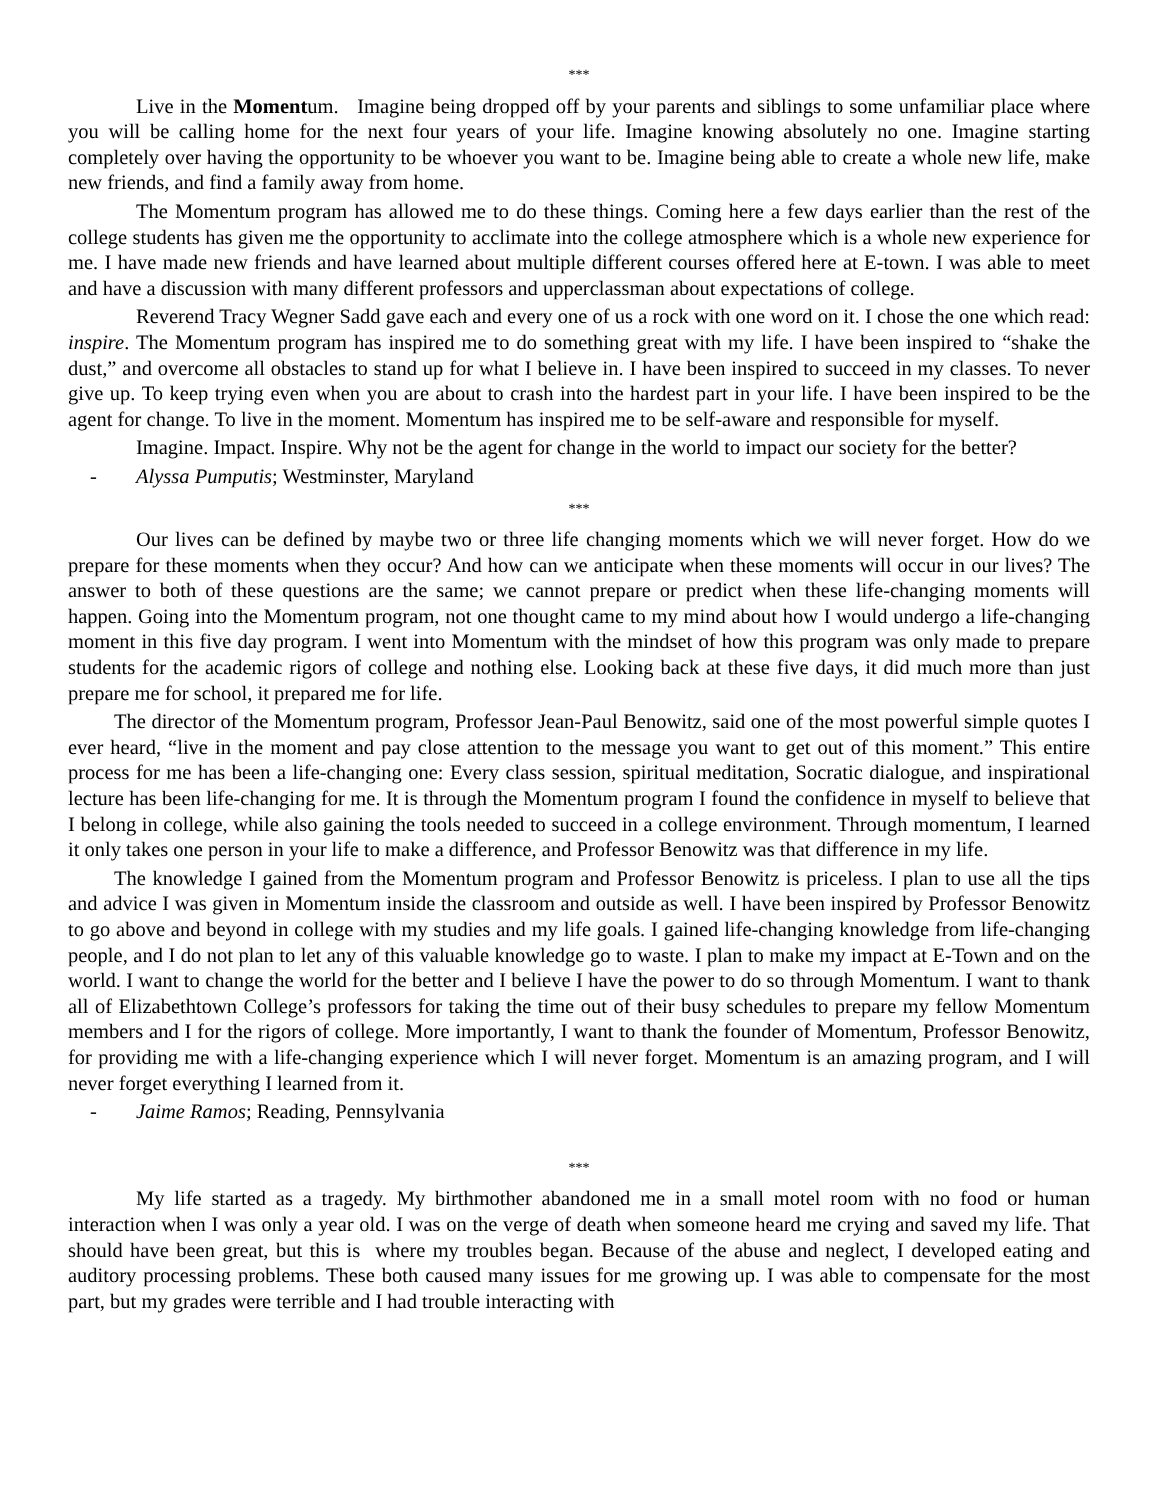***
Live in the Momentum. Imagine being dropped off by your parents and siblings to some unfamiliar place where you will be calling home for the next four years of your life. Imagine knowing absolutely no one. Imagine starting completely over having the opportunity to be whoever you want to be. Imagine being able to create a whole new life, make new friends, and find a family away from home.
The Momentum program has allowed me to do these things. Coming here a few days earlier than the rest of the college students has given me the opportunity to acclimate into the college atmosphere which is a whole new experience for me. I have made new friends and have learned about multiple different courses offered here at E-town. I was able to meet and have a discussion with many different professors and upperclassman about expectations of college.
Reverend Tracy Wegner Sadd gave each and every one of us a rock with one word on it. I chose the one which read: inspire. The Momentum program has inspired me to do something great with my life. I have been inspired to “shake the dust,” and overcome all obstacles to stand up for what I believe in. I have been inspired to succeed in my classes. To never give up. To keep trying even when you are about to crash into the hardest part in your life. I have been inspired to be the agent for change. To live in the moment. Momentum has inspired me to be self-aware and responsible for myself.
Imagine. Impact. Inspire. Why not be the agent for change in the world to impact our society for the better?
- Alyssa Pumputis; Westminster, Maryland
***
Our lives can be defined by maybe two or three life changing moments which we will never forget. How do we prepare for these moments when they occur? And how can we anticipate when these moments will occur in our lives? The answer to both of these questions are the same; we cannot prepare or predict when these life-changing moments will happen. Going into the Momentum program, not one thought came to my mind about how I would undergo a life-changing moment in this five day program. I went into Momentum with the mindset of how this program was only made to prepare students for the academic rigors of college and nothing else. Looking back at these five days, it did much more than just prepare me for school, it prepared me for life.
The director of the Momentum program, Professor Jean-Paul Benowitz, said one of the most powerful simple quotes I ever heard, “live in the moment and pay close attention to the message you want to get out of this moment.” This entire process for me has been a life-changing one: Every class session, spiritual meditation, Socratic dialogue, and inspirational lecture has been life-changing for me. It is through the Momentum program I found the confidence in myself to believe that I belong in college, while also gaining the tools needed to succeed in a college environment. Through momentum, I learned it only takes one person in your life to make a difference, and Professor Benowitz was that difference in my life.
The knowledge I gained from the Momentum program and Professor Benowitz is priceless. I plan to use all the tips and advice I was given in Momentum inside the classroom and outside as well. I have been inspired by Professor Benowitz to go above and beyond in college with my studies and my life goals. I gained life-changing knowledge from life-changing people, and I do not plan to let any of this valuable knowledge go to waste. I plan to make my impact at E-Town and on the world. I want to change the world for the better and I believe I have the power to do so through Momentum. I want to thank all of Elizabethtown College’s professors for taking the time out of their busy schedules to prepare my fellow Momentum members and I for the rigors of college. More importantly, I want to thank the founder of Momentum, Professor Benowitz, for providing me with a life-changing experience which I will never forget. Momentum is an amazing program, and I will never forget everything I learned from it.
- Jaime Ramos; Reading, Pennsylvania
***
My life started as a tragedy. My birthmother abandoned me in a small motel room with no food or human interaction when I was only a year old. I was on the verge of death when someone heard me crying and saved my life. That should have been great, but this is where my troubles began. Because of the abuse and neglect, I developed eating and auditory processing problems. These both caused many issues for me growing up. I was able to compensate for the most part, but my grades were terrible and I had trouble interacting with